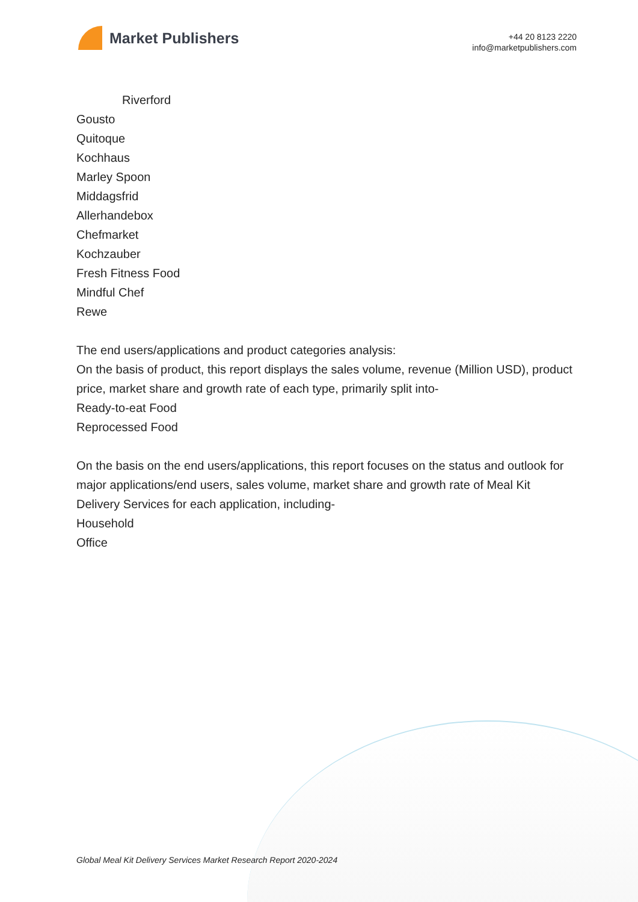Market Publishers
+44 20 8123 2220
info@marketpublishers.com
Riverford
Gousto
Quitoque
Kochhaus
Marley Spoon
Middagsfrid
Allerhandebox
Chefmarket
Kochzauber
Fresh Fitness Food
Mindful Chef
Rewe
The end users/applications and product categories analysis:
On the basis of product, this report displays the sales volume, revenue (Million USD), product price, market share and growth rate of each type, primarily split into-
Ready-to-eat Food
Reprocessed Food
On the basis on the end users/applications, this report focuses on the status and outlook for major applications/end users, sales volume, market share and growth rate of Meal Kit Delivery Services for each application, including-
Household
Office
Global Meal Kit Delivery Services Market Research Report 2020-2024